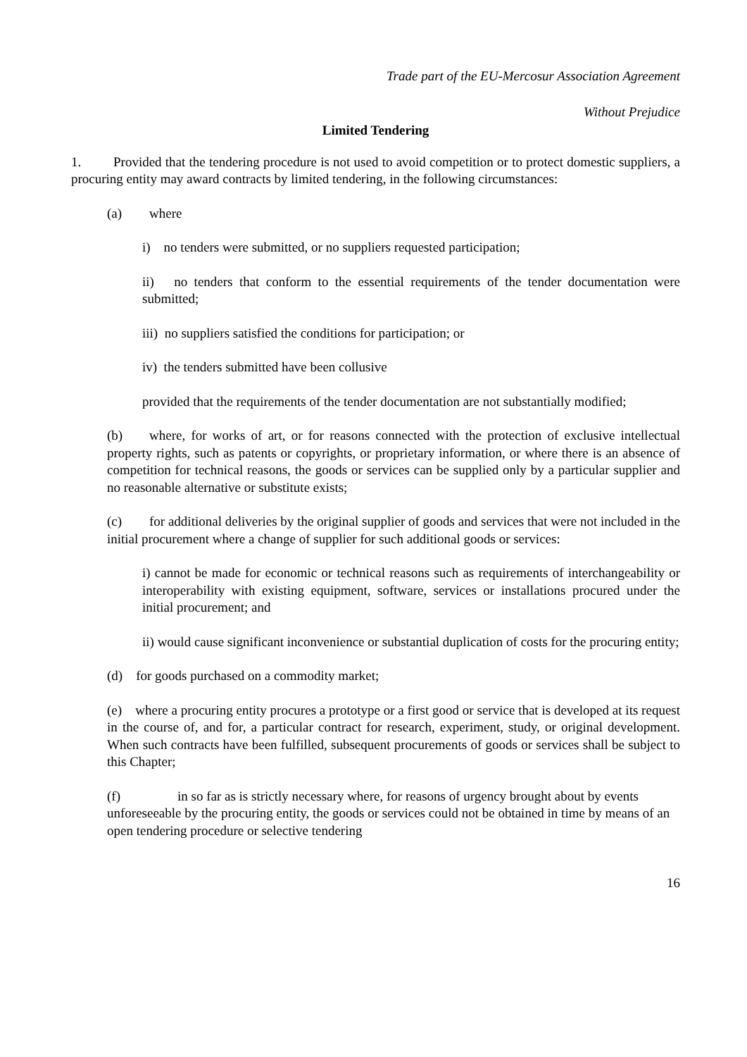Trade part of the EU-Mercosur Association Agreement
Without Prejudice
Limited Tendering
1. Provided that the tendering procedure is not used to avoid competition or to protect domestic suppliers, a procuring entity may award contracts by limited tendering, in the following circumstances:
(a) where
i) no tenders were submitted, or no suppliers requested participation;
ii) no tenders that conform to the essential requirements of the tender documentation were submitted;
iii) no suppliers satisfied the conditions for participation; or
iv) the tenders submitted have been collusive
provided that the requirements of the tender documentation are not substantially modified;
(b) where, for works of art, or for reasons connected with the protection of exclusive intellectual property rights, such as patents or copyrights, or proprietary information, or where there is an absence of competition for technical reasons, the goods or services can be supplied only by a particular supplier and no reasonable alternative or substitute exists;
(c) for additional deliveries by the original supplier of goods and services that were not included in the initial procurement where a change of supplier for such additional goods or services:
i) cannot be made for economic or technical reasons such as requirements of interchangeability or interoperability with existing equipment, software, services or installations procured under the initial procurement; and
ii) would cause significant inconvenience or substantial duplication of costs for the procuring entity;
(d) for goods purchased on a commodity market;
(e) where a procuring entity procures a prototype or a first good or service that is developed at its request in the course of, and for, a particular contract for research, experiment, study, or original development. When such contracts have been fulfilled, subsequent procurements of goods or services shall be subject to this Chapter;
(f) in so far as is strictly necessary where, for reasons of urgency brought about by events unforeseeable by the procuring entity, the goods or services could not be obtained in time by means of an open tendering procedure or selective tendering
16